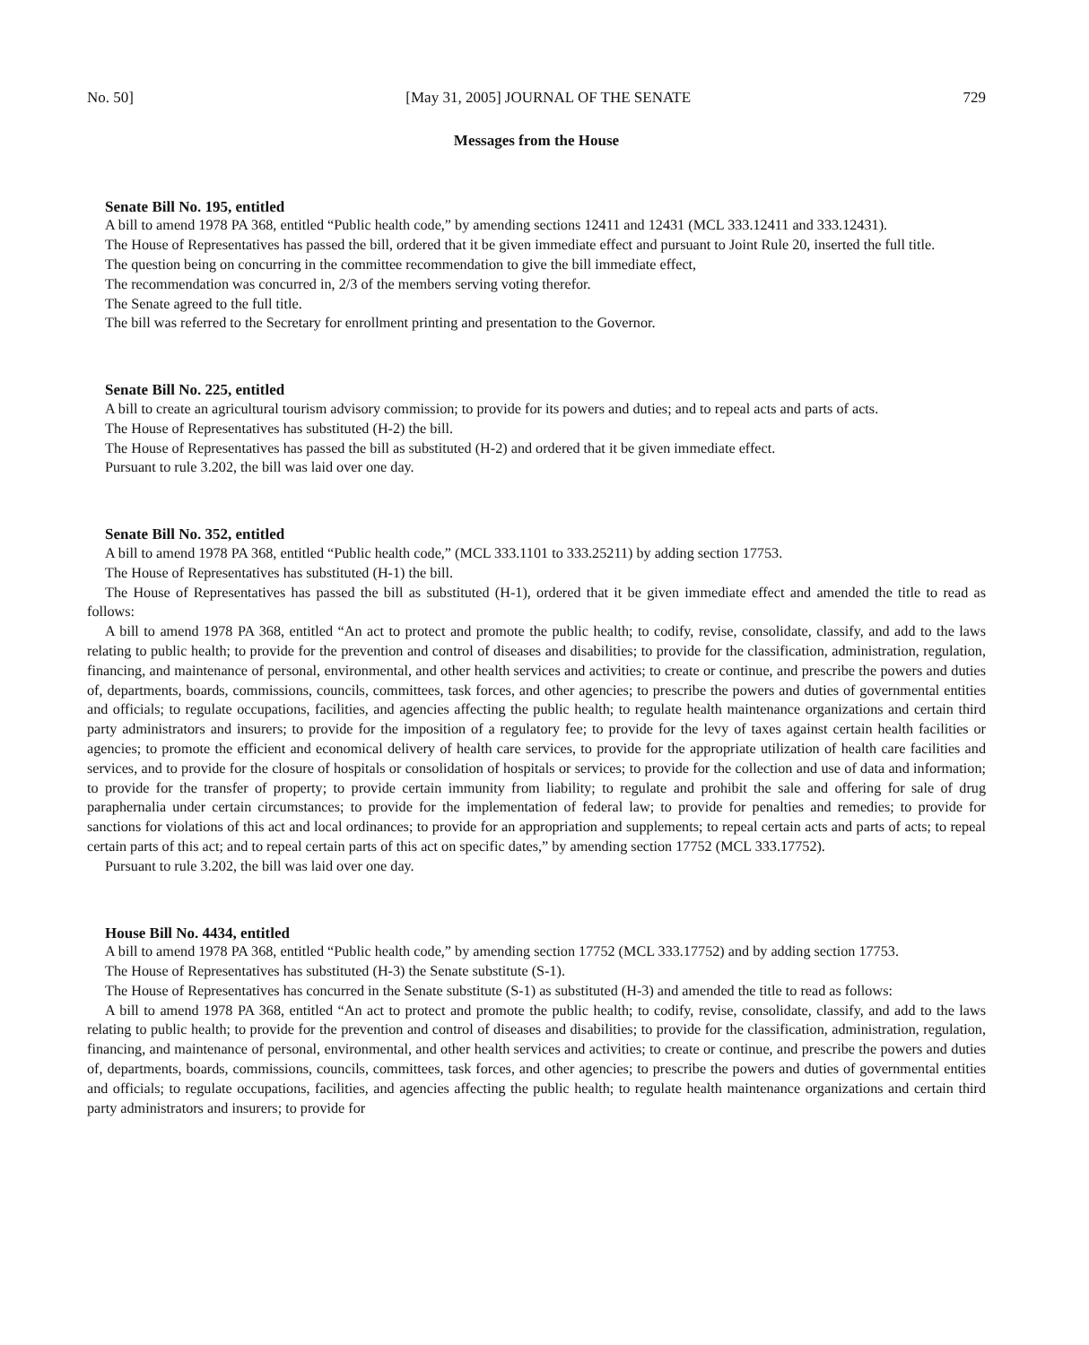No. 50] [May 31, 2005] JOURNAL OF THE SENATE 729
Messages from the House
Senate Bill No. 195, entitled
A bill to amend 1978 PA 368, entitled “Public health code,” by amending sections 12411 and 12431 (MCL 333.12411 and 333.12431).
The House of Representatives has passed the bill, ordered that it be given immediate effect and pursuant to Joint Rule 20, inserted the full title.
The question being on concurring in the committee recommendation to give the bill immediate effect,
The recommendation was concurred in, 2/3 of the members serving voting therefor.
The Senate agreed to the full title.
The bill was referred to the Secretary for enrollment printing and presentation to the Governor.
Senate Bill No. 225, entitled
A bill to create an agricultural tourism advisory commission; to provide for its powers and duties; and to repeal acts and parts of acts.
The House of Representatives has substituted (H-2) the bill.
The House of Representatives has passed the bill as substituted (H-2) and ordered that it be given immediate effect.
Pursuant to rule 3.202, the bill was laid over one day.
Senate Bill No. 352, entitled
A bill to amend 1978 PA 368, entitled “Public health code,” (MCL 333.1101 to 333.25211) by adding section 17753.
The House of Representatives has substituted (H-1) the bill.
The House of Representatives has passed the bill as substituted (H-1), ordered that it be given immediate effect and amended the title to read as follows:
A bill to amend 1978 PA 368, entitled “An act to protect and promote the public health; to codify, revise, consolidate, classify, and add to the laws relating to public health; to provide for the prevention and control of diseases and disabilities; to provide for the classification, administration, regulation, financing, and maintenance of personal, environmental, and other health services and activities; to create or continue, and prescribe the powers and duties of, departments, boards, commissions, councils, committees, task forces, and other agencies; to prescribe the powers and duties of governmental entities and officials; to regulate occupations, facilities, and agencies affecting the public health; to regulate health maintenance organizations and certain third party administrators and insurers; to provide for the imposition of a regulatory fee; to provide for the levy of taxes against certain health facilities or agencies; to promote the efficient and economical delivery of health care services, to provide for the appropriate utilization of health care facilities and services, and to provide for the closure of hospitals or consolidation of hospitals or services; to provide for the collection and use of data and information; to provide for the transfer of property; to provide certain immunity from liability; to regulate and prohibit the sale and offering for sale of drug paraphernalia under certain circumstances; to provide for the implementation of federal law; to provide for penalties and remedies; to provide for sanctions for violations of this act and local ordinances; to provide for an appropriation and supplements; to repeal certain acts and parts of acts; to repeal certain parts of this act; and to repeal certain parts of this act on specific dates,” by amending section 17752 (MCL 333.17752).
Pursuant to rule 3.202, the bill was laid over one day.
House Bill No. 4434, entitled
A bill to amend 1978 PA 368, entitled “Public health code,” by amending section 17752 (MCL 333.17752) and by adding section 17753.
The House of Representatives has substituted (H-3) the Senate substitute (S-1).
The House of Representatives has concurred in the Senate substitute (S-1) as substituted (H-3) and amended the title to read as follows:
A bill to amend 1978 PA 368, entitled “An act to protect and promote the public health; to codify, revise, consolidate, classify, and add to the laws relating to public health; to provide for the prevention and control of diseases and disabilities; to provide for the classification, administration, regulation, financing, and maintenance of personal, environmental, and other health services and activities; to create or continue, and prescribe the powers and duties of, departments, boards, commissions, councils, committees, task forces, and other agencies; to prescribe the powers and duties of governmental entities and officials; to regulate occupations, facilities, and agencies affecting the public health; to regulate health maintenance organizations and certain third party administrators and insurers; to provide for